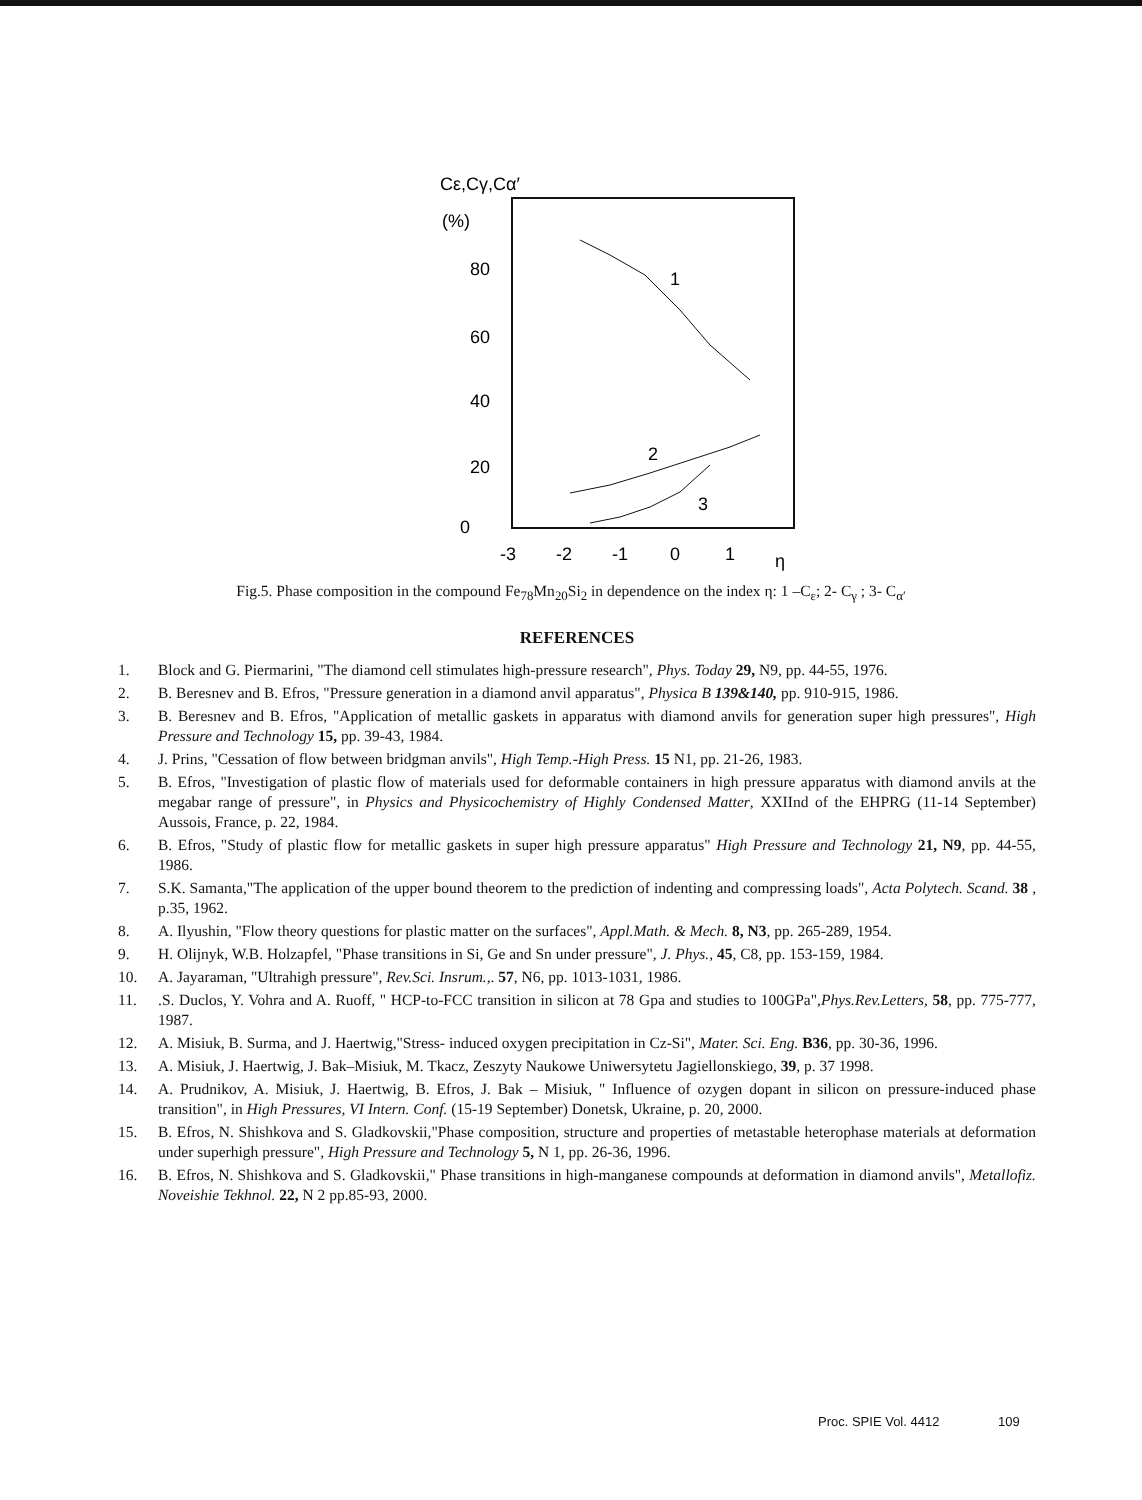Cε,Cγ,Cα′
(%)
80
60
40
20
0
-3
-2
-1
0
1
η
1
2
3
Fig.5. Phase composition in the compound Fe<sub>78</sub>Mn<sub>20</sub>Si<sub>2</sub> in dependence on the index η: 1 –C<sub>ε</sub>; 2- C<sub>γ</sub> ; 3- C<sub>α′</sub>
REFERENCES
1. Block and G. Piermarini, "The diamond cell stimulates high-pressure research", Phys. Today 29, N9, pp. 44-55, 1976.
2. B. Beresnev and B. Efros, "Pressure generation in a diamond anvil apparatus", Physica B 139&140, pp. 910-915, 1986.
3. B. Beresnev and B. Efros, "Application of metallic gaskets in apparatus with diamond anvils for generation super high pressures", High Pressure and Technology 15, pp. 39-43, 1984.
4. J. Prins, "Cessation of flow between bridgman anvils", High Temp.-High Press. 15 N1, pp. 21-26, 1983.
5. B. Efros, "Investigation of plastic flow of materials used for deformable containers in high pressure apparatus with diamond anvils at the megabar range of pressure", in Physics and Physicochemistry of Highly Condensed Matter, XXIInd of the EHPRG (11-14 September) Aussois, France, p. 22, 1984.
6. B. Efros, "Study of plastic flow for metallic gaskets in super high pressure apparatus" High Pressure and Technology 21, N9, pp. 44-55, 1986.
7. S.K. Samanta,"The application of the upper bound theorem to the prediction of indenting and compressing loads", Acta Polytech. Scand. 38 , p.35, 1962.
8. A. Ilyushin, "Flow theory questions for plastic matter on the surfaces", Appl.Math. & Mech. 8, N3, pp. 265-289, 1954.
9. H. Olijnyk, W.B. Holzapfel, "Phase transitions in Si, Ge and Sn under pressure", J. Phys., 45, C8, pp. 153-159, 1984.
10. A. Jayaraman, "Ultrahigh pressure", Rev.Sci. Insrum.,. 57, N6, pp. 1013-1031, 1986.
11..S. Duclos, Y. Vohra and A. Ruoff, " HCP-to-FCC transition in silicon at 78 Gpa and studies to 100GPa",Phys.Rev.Letters, 58, pp. 775-777, 1987.
12. A. Misiuk, B. Surma, and J. Haertwig,"Stress- induced oxygen precipitation in Cz-Si", Mater. Sci. Eng. B36, pp. 30-36, 1996.
13. A. Misiuk, J. Haertwig, J. Bak–Misiuk, M. Tkacz, Zeszyty Naukowe Uniwersytetu Jagiellonskiego, 39, p. 37 1998.
14. A. Prudnikov, A. Misiuk, J. Haertwig, B. Efros, J. Bak – Misiuk, " Influence of ozygen dopant in silicon on pressure-induced phase transition", in High Pressures, VI Intern. Conf. (15-19 September) Donetsk, Ukraine, p. 20, 2000.
15. B. Efros, N. Shishkova and S. Gladkovskii,"Phase composition, structure and properties of metastable heterophase materials at deformation under superhigh pressure", High Pressure and Technology 5, N 1, pp. 26-36, 1996.
16. B. Efros, N. Shishkova and S. Gladkovskii," Phase transitions in high-manganese compounds at deformation in diamond anvils", Metallofiz. Noveishie Tekhnol. 22, N 2 pp.85-93, 2000.
Proc. SPIE Vol. 4412 109